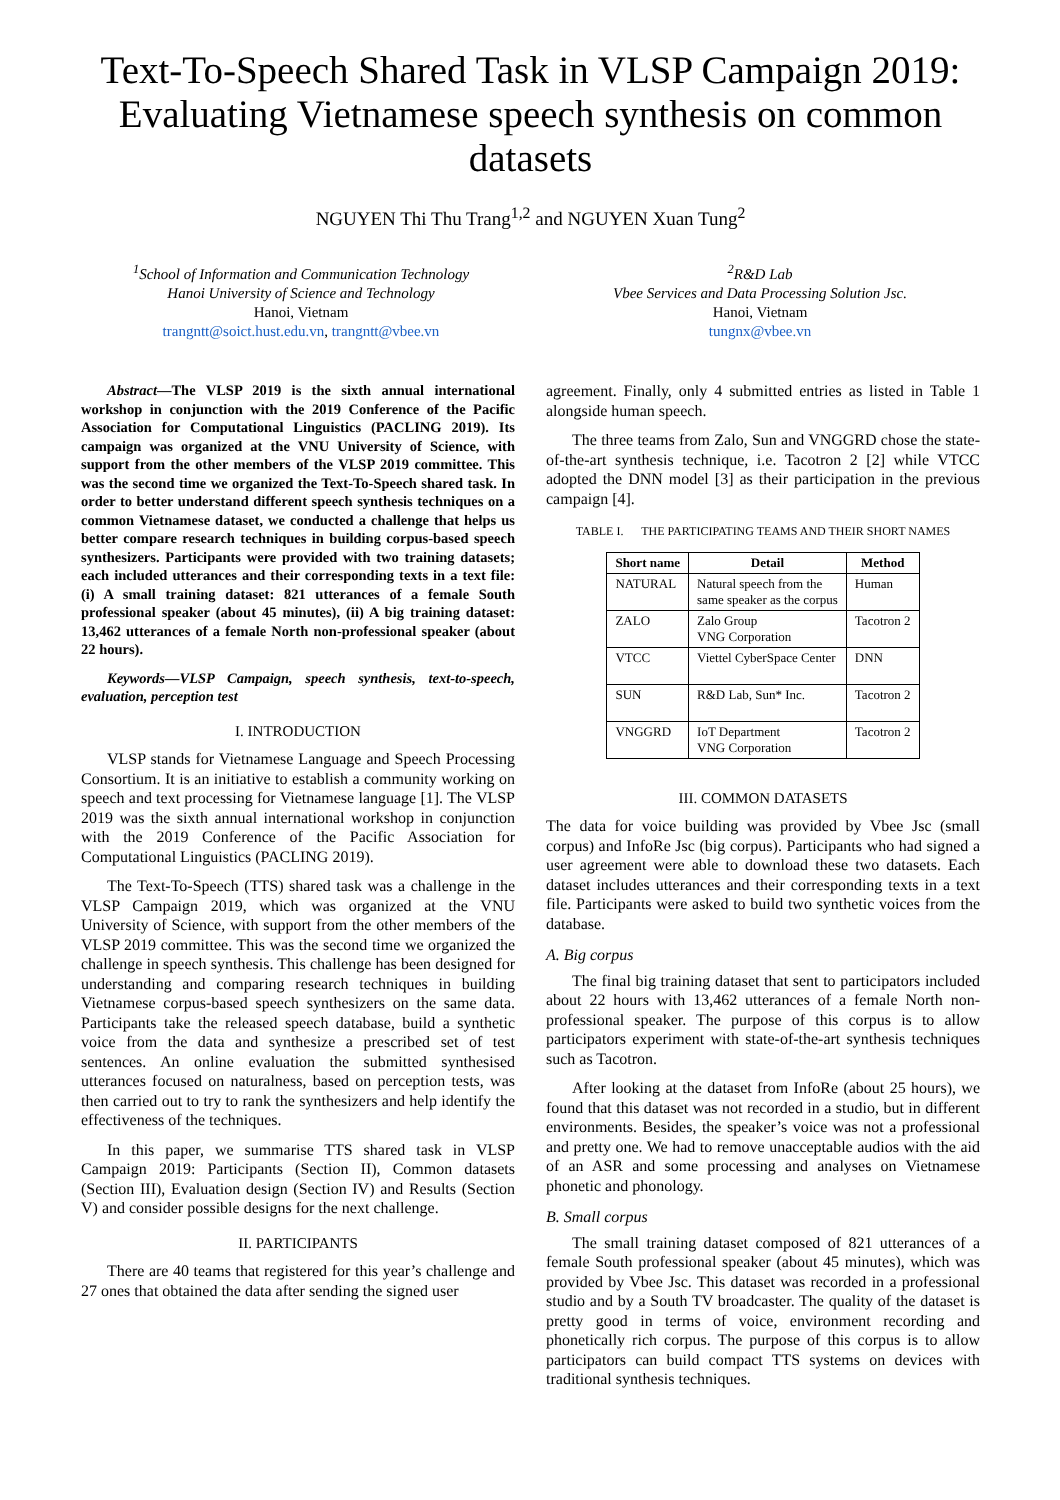Text-To-Speech Shared Task in VLSP Campaign 2019:
Evaluating Vietnamese speech synthesis on common datasets
NGUYEN Thi Thu Trang<sup>1,2</sup> and NGUYEN Xuan Tung<sup>2</sup>
<sup>1</sup> School of Information and Communication Technology
Hanoi University of Science and Technology
Hanoi, Vietnam
trangntt@soict.hust.edu.vn, trangntt@vbee.vn
<sup>2</sup> R&D Lab
Vbee Services and Data Processing Solution Jsc.
Hanoi, Vietnam
tungnx@vbee.vn
Abstract—The VLSP 2019 is the sixth annual international workshop in conjunction with the 2019 Conference of the Pacific Association for Computational Linguistics (PACLING 2019). Its campaign was organized at the VNU University of Science, with support from the other members of the VLSP 2019 committee. This was the second time we organized the Text-To-Speech shared task. In order to better understand different speech synthesis techniques on a common Vietnamese dataset, we conducted a challenge that helps us better compare research techniques in building corpus-based speech synthesizers. Participants were provided with two training datasets; each included utterances and their corresponding texts in a text file: (i) A small training dataset: 821 utterances of a female South professional speaker (about 45 minutes), (ii) A big training dataset: 13,462 utterances of a female North non-professional speaker (about 22 hours).
Keywords—VLSP Campaign, speech synthesis, text-to-speech, evaluation, perception test
I. INTRODUCTION
VLSP stands for Vietnamese Language and Speech Processing Consortium. It is an initiative to establish a community working on speech and text processing for Vietnamese language [1]. The VLSP 2019 was the sixth annual international workshop in conjunction with the 2019 Conference of the Pacific Association for Computational Linguistics (PACLING 2019).
The Text-To-Speech (TTS) shared task was a challenge in the VLSP Campaign 2019, which was organized at the VNU University of Science, with support from the other members of the VLSP 2019 committee. This was the second time we organized the challenge in speech synthesis. This challenge has been designed for understanding and comparing research techniques in building Vietnamese corpus-based speech synthesizers on the same data. Participants take the released speech database, build a synthetic voice from the data and synthesize a prescribed set of test sentences. An online evaluation the submitted synthesised utterances focused on naturalness, based on perception tests, was then carried out to try to rank the synthesizers and help identify the effectiveness of the techniques.
In this paper, we summarise TTS shared task in VLSP Campaign 2019: Participants (Section II), Common datasets (Section III), Evaluation design (Section IV) and Results (Section V) and consider possible designs for the next challenge.
II. PARTICIPANTS
There are 40 teams that registered for this year’s challenge and 27 ones that obtained the data after sending the signed user
agreement. Finally, only 4 submitted entries as listed in Table 1 alongside human speech.
The three teams from Zalo, Sun and VNGGRD chose the state-of-the-art synthesis technique, i.e. Tacotron 2 [2] while VTCC adopted the DNN model [3] as their participation in the previous campaign [4].
TABLE I. THE PARTICIPATING TEAMS AND THEIR SHORT NAMES
| Short name | Detail | Method |
| --- | --- | --- |
| NATURAL | Natural speech from the same speaker as the corpus | Human |
| ZALO | Zalo Group VNG Corporation | Tacotron 2 |
| VTCC | Viettel CyberSpace Center | DNN |
| SUN | R&D Lab, Sun* Inc. | Tacotron 2 |
| VNGGRD | IoT Department VNG Corporation | Tacotron 2 |
III. COMMON DATASETS
The data for voice building was provided by Vbee Jsc (small corpus) and InfoRe Jsc (big corpus). Participants who had signed a user agreement were able to download these two datasets. Each dataset includes utterances and their corresponding texts in a text file. Participants were asked to build two synthetic voices from the database.
A. Big corpus
The final big training dataset that sent to participators included about 22 hours with 13,462 utterances of a female North non-professional speaker. The purpose of this corpus is to allow participators experiment with state-of-the-art synthesis techniques such as Tacotron.
After looking at the dataset from InfoRe (about 25 hours), we found that this dataset was not recorded in a studio, but in different environments. Besides, the speaker’s voice was not a professional and pretty one. We had to remove unacceptable audios with the aid of an ASR and some processing and analyses on Vietnamese phonetic and phonology.
B. Small corpus
The small training dataset composed of 821 utterances of a female South professional speaker (about 45 minutes), which was provided by Vbee Jsc. This dataset was recorded in a professional studio and by a South TV broadcaster. The quality of the dataset is pretty good in terms of voice, environment recording and phonetically rich corpus. The purpose of this corpus is to allow participators can build compact TTS systems on devices with traditional synthesis techniques.